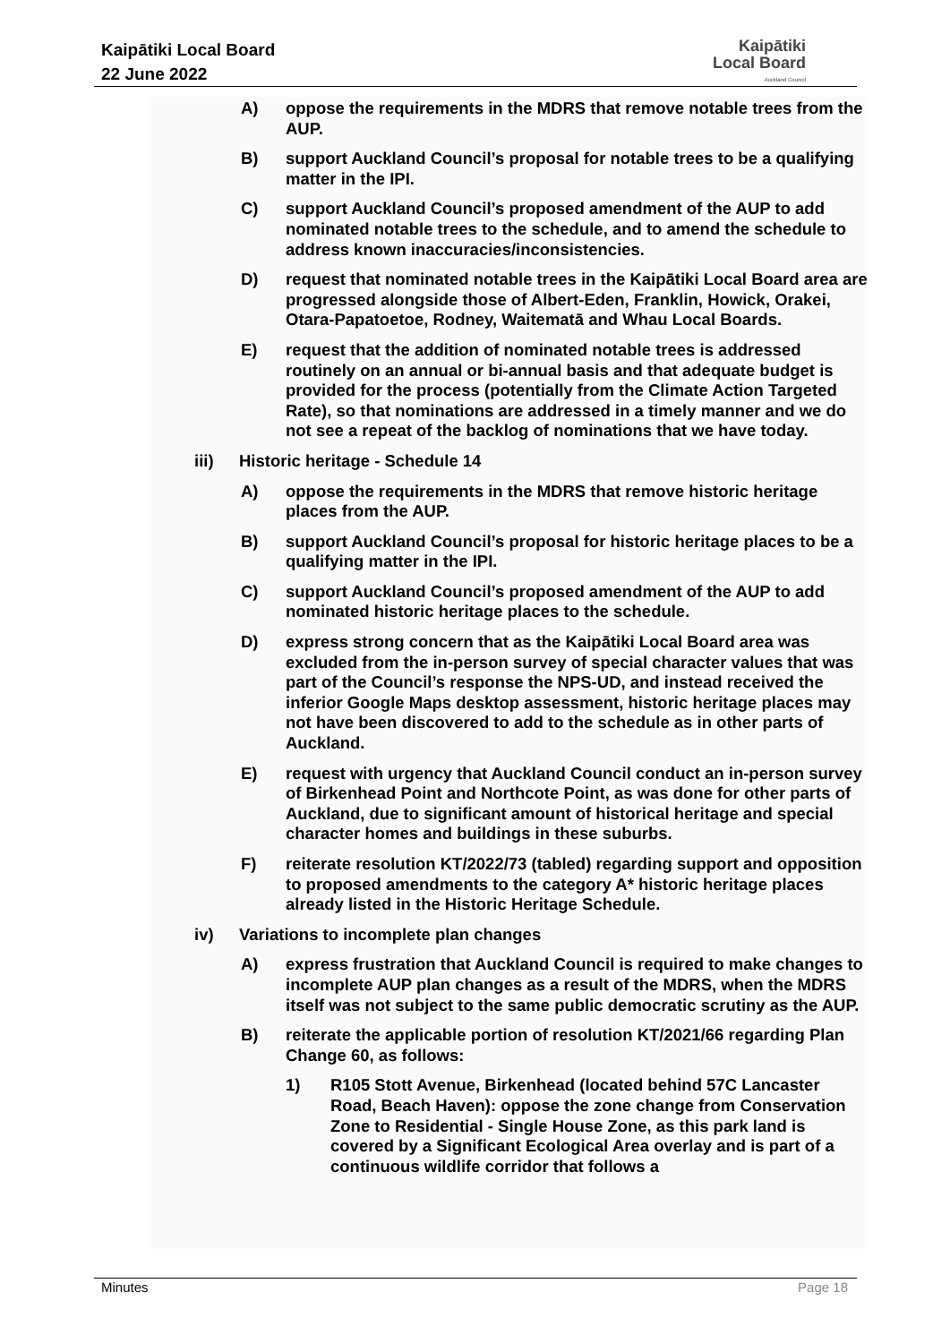Kaipātiki Local Board
22 June 2022
Kaipātiki
Local Board
Auckland Council
A) oppose the requirements in the MDRS that remove notable trees from the AUP.
B) support Auckland Council’s proposal for notable trees to be a qualifying matter in the IPI.
C) support Auckland Council’s proposed amendment of the AUP to add nominated notable trees to the schedule, and to amend the schedule to address known inaccuracies/inconsistencies.
D) request that nominated notable trees in the Kaipātiki Local Board area are progressed alongside those of Albert-Eden, Franklin, Howick, Orakei, Otara-Papatoetoe, Rodney, Waitematā and Whau Local Boards.
E) request that the addition of nominated notable trees is addressed routinely on an annual or bi-annual basis and that adequate budget is provided for the process (potentially from the Climate Action Targeted Rate), so that nominations are addressed in a timely manner and we do not see a repeat of the backlog of nominations that we have today.
iii) Historic heritage - Schedule 14
A) oppose the requirements in the MDRS that remove historic heritage places from the AUP.
B) support Auckland Council’s proposal for historic heritage places to be a qualifying matter in the IPI.
C) support Auckland Council’s proposed amendment of the AUP to add nominated historic heritage places to the schedule.
D) express strong concern that as the Kaipātiki Local Board area was excluded from the in-person survey of special character values that was part of the Council’s response the NPS-UD, and instead received the inferior Google Maps desktop assessment, historic heritage places may not have been discovered to add to the schedule as in other parts of Auckland.
E) request with urgency that Auckland Council conduct an in-person survey of Birkenhead Point and Northcote Point, as was done for other parts of Auckland, due to significant amount of historical heritage and special character homes and buildings in these suburbs.
F) reiterate resolution KT/2022/73 (tabled) regarding support and opposition to proposed amendments to the category A* historic heritage places already listed in the Historic Heritage Schedule.
iv) Variations to incomplete plan changes
A) express frustration that Auckland Council is required to make changes to incomplete AUP plan changes as a result of the MDRS, when the MDRS itself was not subject to the same public democratic scrutiny as the AUP.
B) reiterate the applicable portion of resolution KT/2021/66 regarding Plan Change 60, as follows:
1) R105 Stott Avenue, Birkenhead (located behind 57C Lancaster Road, Beach Haven): oppose the zone change from Conservation Zone to Residential - Single House Zone, as this park land is covered by a Significant Ecological Area overlay and is part of a continuous wildlife corridor that follows a
Minutes Page 18